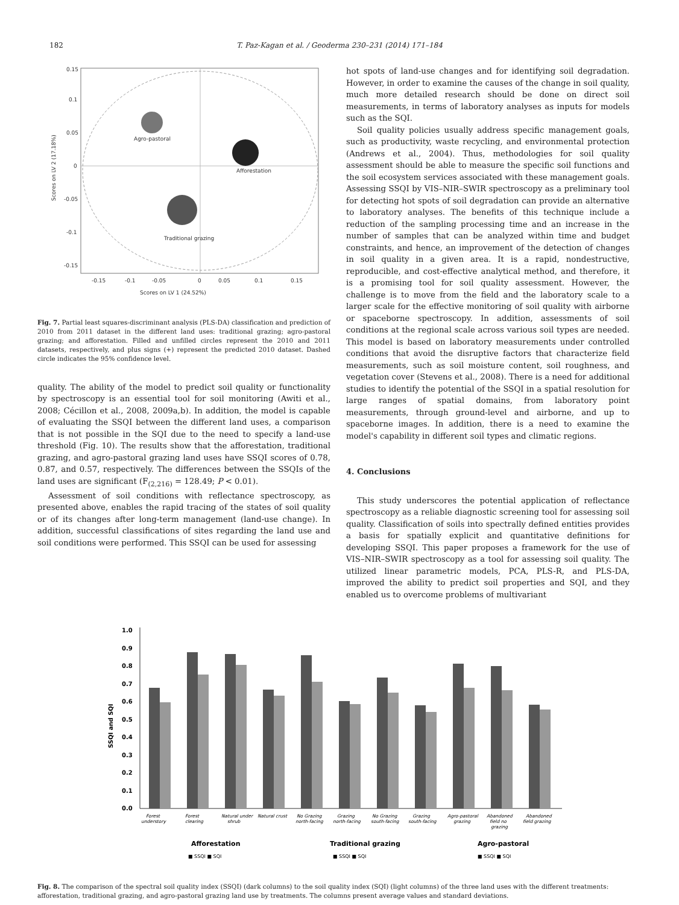182
T. Paz-Kagan et al. / Geoderma 230–231 (2014) 171–184
0.15
0.1
0.05
0
-0.05
-0.1
-0.15
-0.15
-0.1
-0.05
0
0.05
0.1
0.15
Scores on LV 1 (24.52%)
Agro-pastoral
Afforestation
Traditional grazing
Scores on LV 2 (17.18%)
Fig. 7. Partial least squares-discriminant analysis (PLS-DA) classification and prediction of 2010 from 2011 dataset in the different land uses: traditional grazing; agro-pastoral grazing; and afforestation. Filled and unfilled circles represent the 2010 and 2011 datasets, respectively, and plus signs (+) represent the predicted 2010 dataset. Dashed circle indicates the 95% confidence level.
quality. The ability of the model to predict soil quality or functionality by spectroscopy is an essential tool for soil monitoring (Awiti et al., 2008; Cécillon et al., 2008, 2009a,b). In addition, the model is capable of evaluating the SSQI between the different land uses, a comparison that is not possible in the SQI due to the need to specify a land-use threshold (Fig. 10). The results show that the afforestation, traditional grazing, and agro-pastoral grazing land uses have SSQI scores of 0.78, 0.87, and 0.57, respectively. The differences between the SSQIs of the land uses are significant (F<sub>(2,216)</sub> = 128.49; P < 0.01).
Assessment of soil conditions with reflectance spectroscopy, as presented above, enables the rapid tracing of the states of soil quality or of its changes after long-term management (land-use change). In addition, successful classifications of sites regarding the land use and soil conditions were performed. This SSQI can be used for assessing
hot spots of land-use changes and for identifying soil degradation. However, in order to examine the causes of the change in soil quality, much more detailed research should be done on direct soil measurements, in terms of laboratory analyses as inputs for models such as the SQI.
Soil quality policies usually address specific management goals, such as productivity, waste recycling, and environmental protection (Andrews et al., 2004). Thus, methodologies for soil quality assessment should be able to measure the specific soil functions and the soil ecosystem services associated with these management goals. Assessing SSQI by VIS–NIR–SWIR spectroscopy as a preliminary tool for detecting hot spots of soil degradation can provide an alternative to laboratory analyses. The benefits of this technique include a reduction of the sampling processing time and an increase in the number of samples that can be analyzed within time and budget constraints, and hence, an improvement of the detection of changes in soil quality in a given area. It is a rapid, nondestructive, reproducible, and cost-effective analytical method, and therefore, it is a promising tool for soil quality assessment. However, the challenge is to move from the field and the laboratory scale to a larger scale for the effective monitoring of soil quality with airborne or spaceborne spectroscopy. In addition, assessments of soil conditions at the regional scale across various soil types are needed. This model is based on laboratory measurements under controlled conditions that avoid the disruptive factors that characterize field measurements, such as soil moisture content, soil roughness, and vegetation cover (Stevens et al., 2008). There is a need for additional studies to identify the potential of the SSQI in a spatial resolution for large ranges of spatial domains, from laboratory point measurements, through ground-level and airborne, and up to spaceborne images. In addition, there is a need to examine the model's capability in different soil types and climatic regions.
4. Conclusions
This study underscores the potential application of reflectance spectroscopy as a reliable diagnostic screening tool for assessing soil quality. Classification of soils into spectrally defined entities provides a basis for spatially explicit and quantitative definitions for developing SSQI. This paper proposes a framework for the use of VIS–NIR–SWIR spectroscopy as a tool for assessing soil quality. The utilized linear parametric models, PCA, PLS-R, and PLS-DA, improved the ability to predict soil properties and SQI, and they enabled us to overcome problems of multivariant
1.0
0.9
0.8
0.7
0.6
0.5
0.4
0.3
0.2
0.1
0.0
SSQI and SQI
Forest
understory
Forest
clearing
Natural under
shrub
Natural crust
No Grazing
north-facing
Grazing
north-facing
No Grazing
south-facing
Grazing
south-facing
Agro-pastoral
grazing
Abandoned
field no
grazing
Abandoned
field grazing
Afforestation
Traditional grazing
Agro-pastoral
■ SSQI ■ SQI
■ SSQI ■ SQI
■ SSQI ■ SQI
Fig. 8. The comparison of the spectral soil quality index (SSQI) (dark columns) to the soil quality index (SQI) (light columns) of the three land uses with the different treatments: afforestation, traditional grazing, and agro-pastoral grazing land use by treatments. The columns present average values and standard deviations.